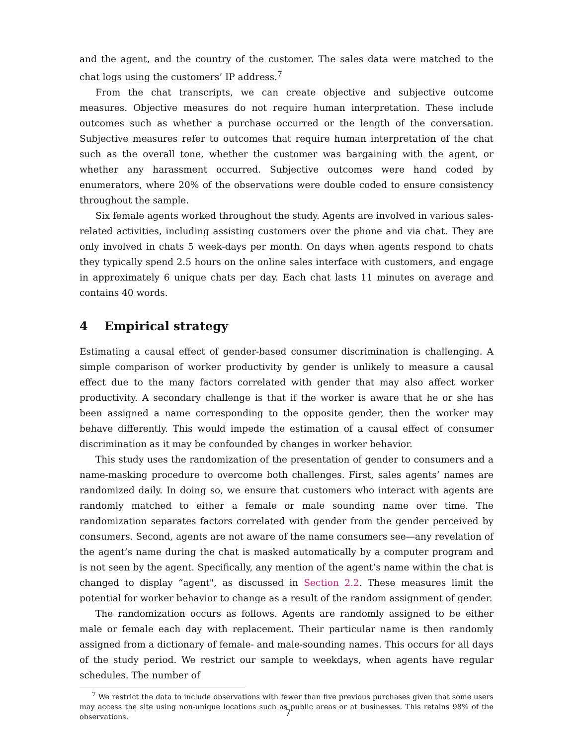and the agent, and the country of the customer. The sales data were matched to the chat logs using the customers’ IP address.<sup>7</sup>
From the chat transcripts, we can create objective and subjective outcome measures. Objective measures do not require human interpretation. These include outcomes such as whether a purchase occurred or the length of the conversation. Subjective measures refer to outcomes that require human interpretation of the chat such as the overall tone, whether the customer was bargaining with the agent, or whether any harassment occurred. Subjective outcomes were hand coded by enumerators, where 20% of the observations were double coded to ensure consistency throughout the sample.
Six female agents worked throughout the study. Agents are involved in various sales-related activities, including assisting customers over the phone and via chat. They are only involved in chats 5 week-days per month. On days when agents respond to chats they typically spend 2.5 hours on the online sales interface with customers, and engage in approximately 6 unique chats per day. Each chat lasts 11 minutes on average and contains 40 words.
4 Empirical strategy
Estimating a causal effect of gender-based consumer discrimination is challenging. A simple comparison of worker productivity by gender is unlikely to measure a causal effect due to the many factors correlated with gender that may also affect worker productivity. A secondary challenge is that if the worker is aware that he or she has been assigned a name corresponding to the opposite gender, then the worker may behave differently. This would impede the estimation of a causal effect of consumer discrimination as it may be confounded by changes in worker behavior.
This study uses the randomization of the presentation of gender to consumers and a name-masking procedure to overcome both challenges. First, sales agents’ names are randomized daily. In doing so, we ensure that customers who interact with agents are randomly matched to either a female or male sounding name over time. The randomization separates factors correlated with gender from the gender perceived by consumers. Second, agents are not aware of the name consumers see—any revelation of the agent’s name during the chat is masked automatically by a computer program and is not seen by the agent. Specifically, any mention of the agent’s name within the chat is changed to display “agent", as discussed in Section 2.2. These measures limit the potential for worker behavior to change as a result of the random assignment of gender.
The randomization occurs as follows. Agents are randomly assigned to be either male or female each day with replacement. Their particular name is then randomly assigned from a dictionary of female- and male-sounding names. This occurs for all days of the study period. We restrict our sample to weekdays, when agents have regular schedules. The number of
<sup>7</sup> We restrict the data to include observations with fewer than five previous purchases given that some users may access the site using non-unique locations such as public areas or at businesses. This retains 98% of the observations.
7